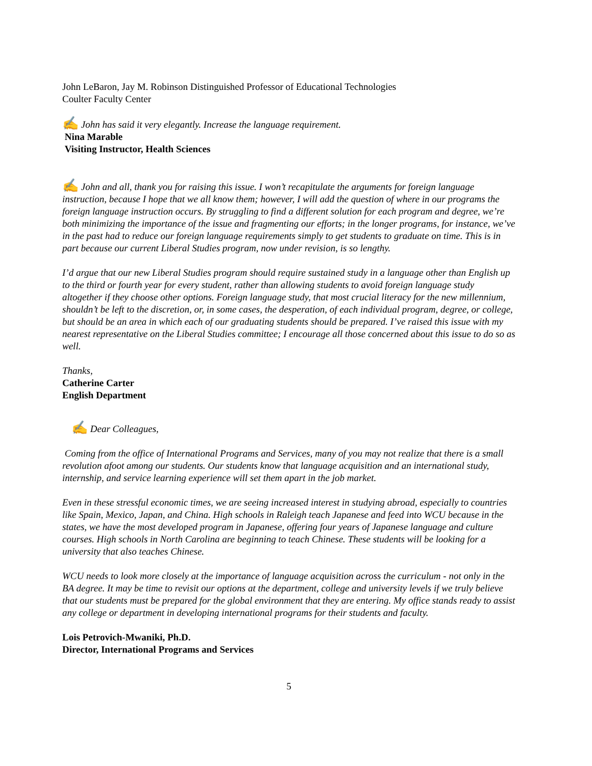John LeBaron, Jay M. Robinson Distinguished Professor of Educational Technologies
Coulter Faculty Center
✍ John has said it very elegantly. Increase the language requirement.
Nina Marable
Visiting Instructor, Health Sciences
✍ John and all, thank you for raising this issue. I won’t recapitulate the arguments for foreign language instruction, because I hope that we all know them; however, I will add the question of where in our programs the foreign language instruction occurs. By struggling to find a different solution for each program and degree, we’re both minimizing the importance of the issue and fragmenting our efforts; in the longer programs, for instance, we’ve in the past had to reduce our foreign language requirements simply to get students to graduate on time. This is in part because our current Liberal Studies program, now under revision, is so lengthy.
I’d argue that our new Liberal Studies program should require sustained study in a language other than English up to the third or fourth year for every student, rather than allowing students to avoid foreign language study altogether if they choose other options. Foreign language study, that most crucial literacy for the new millennium, shouldn’t be left to the discretion, or, in some cases, the desperation, of each individual program, degree, or college, but should be an area in which each of our graduating students should be prepared. I’ve raised this issue with my nearest representative on the Liberal Studies committee; I encourage all those concerned about this issue to do so as well.
Thanks,
Catherine Carter
English Department
✍ Dear Colleagues,
Coming from the office of International Programs and Services, many of you may not realize that there is a small revolution afoot among our students. Our students know that language acquisition and an international study, internship, and service learning experience will set them apart in the job market.
Even in these stressful economic times, we are seeing increased interest in studying abroad, especially to countries like Spain, Mexico, Japan, and China. High schools in Raleigh teach Japanese and feed into WCU because in the states, we have the most developed program in Japanese, offering four years of Japanese language and culture courses. High schools in North Carolina are beginning to teach Chinese. These students will be looking for a university that also teaches Chinese.
WCU needs to look more closely at the importance of language acquisition across the curriculum - not only in the BA degree. It may be time to revisit our options at the department, college and university levels if we truly believe that our students must be prepared for the global environment that they are entering. My office stands ready to assist any college or department in developing international programs for their students and faculty.
Lois Petrovich-Mwaniki, Ph.D.
Director, International Programs and Services
5